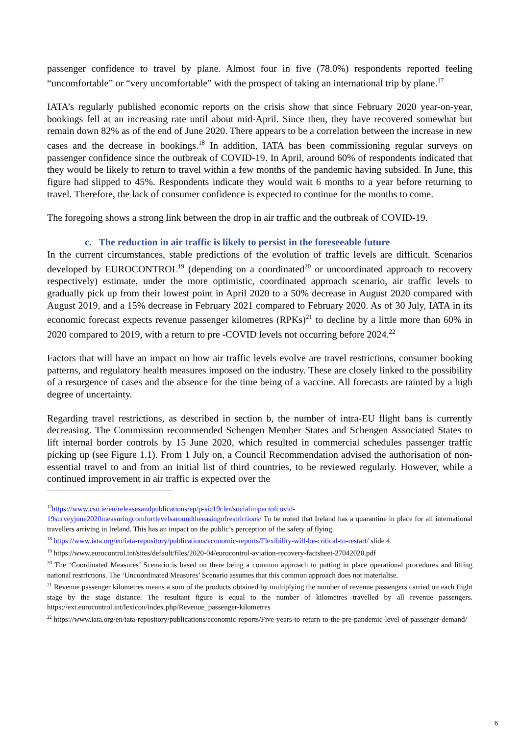passenger confidence to travel by plane. Almost four in five (78.0%) respondents reported feeling “uncomfortable” or “very uncomfortable” with the prospect of taking an international trip by plane.<sup>17</sup>
IATA’s regularly published economic reports on the crisis show that since February 2020 year-on-year, bookings fell at an increasing rate until about mid-April. Since then, they have recovered somewhat but remain down 82% as of the end of June 2020. There appears to be a correlation between the increase in new cases and the decrease in bookings.<sup>18</sup> In addition, IATA has been commissioning regular surveys on passenger confidence since the outbreak of COVID-19. In April, around 60% of respondents indicated that they would be likely to return to travel within a few months of the pandemic having subsided. In June, this figure had slipped to 45%. Respondents indicate they would wait 6 months to a year before returning to travel. Therefore, the lack of consumer confidence is expected to continue for the months to come.
The foregoing shows a strong link between the drop in air traffic and the outbreak of COVID-19.
c. The reduction in air traffic is likely to persist in the foreseeable future
In the current circumstances, stable predictions of the evolution of traffic levels are difficult. Scenarios developed by EUROCONTROL<sup>19</sup> (depending on a coordinated<sup>20</sup> or uncoordinated approach to recovery respectively) estimate, under the more optimistic, coordinated approach scenario, air traffic levels to gradually pick up from their lowest point in April 2020 to a 50% decrease in August 2020 compared with August 2019, and a 15% decrease in February 2021 compared to February 2020. As of 30 July, IATA in its economic forecast expects revenue passenger kilometres (RPKs)<sup>21</sup> to decline by a little more than 60% in 2020 compared to 2019, with a return to pre -COVID levels not occurring before 2024.<sup>22</sup>
Factors that will have an impact on how air traffic levels evolve are travel restrictions, consumer booking patterns, and regulatory health measures imposed on the industry. These are closely linked to the possibility of a resurgence of cases and the absence for the time being of a vaccine. All forecasts are tainted by a high degree of uncertainty.
Regarding travel restrictions, as described in section b, the number of intra-EU flight bans is currently decreasing. The Commission recommended Schengen Member States and Schengen Associated States to lift internal border controls by 15 June 2020, which resulted in commercial schedules passenger traffic picking up (see Figure 1.1). From 1 July on, a Council Recommendation advised the authorisation of non-essential travel to and from an initial list of third countries, to be reviewed regularly. However, while a continued improvement in air traffic is expected over the
<sup>17</sup> https://www.cso.ie/en/releasesandpublications/ep/p-sic19cler/socialimpactofcovid-19surveyjune2020measuringcomfortlevelsaroundtheeasingofrestrictions/ To be noted that Ireland has a quarantine in place for all international travellers arriving in Ireland. This has an impact on the public’s perception of the safety of flying.
<sup>18</sup> https://www.iata.org/en/iata-repository/publications/economic-reports/Flexibility-will-be-critical-to-restart/ slide 4.
<sup>19</sup> https://www.eurocontrol.int/sites/default/files/2020-04/eurocontrol-aviation-recovery-factsheet-27042020.pdf
<sup>20</sup> The ‘Coordinated Measures’ Scenario is based on there being a common approach to putting in place operational procedures and lifting national restrictions. The ‘Uncoordinated Measures’ Scenario assumes that this common approach does not materialise.
<sup>21</sup> Revenue passenger kilometres means a sum of the products obtained by multiplying the number of revenue passengers carried on each flight stage by the stage distance. The resultant figure is equal to the number of kilometres travelled by all revenue passengers. https://ext.eurocontrol.int/lexicon/index.php/Revenue_passenger-kilometres
<sup>22</sup> https://www.iata.org/en/iata-repository/publications/economic-reports/Five-years-to-return-to-the-pre-pandemic-level-of-passenger-demand/
6